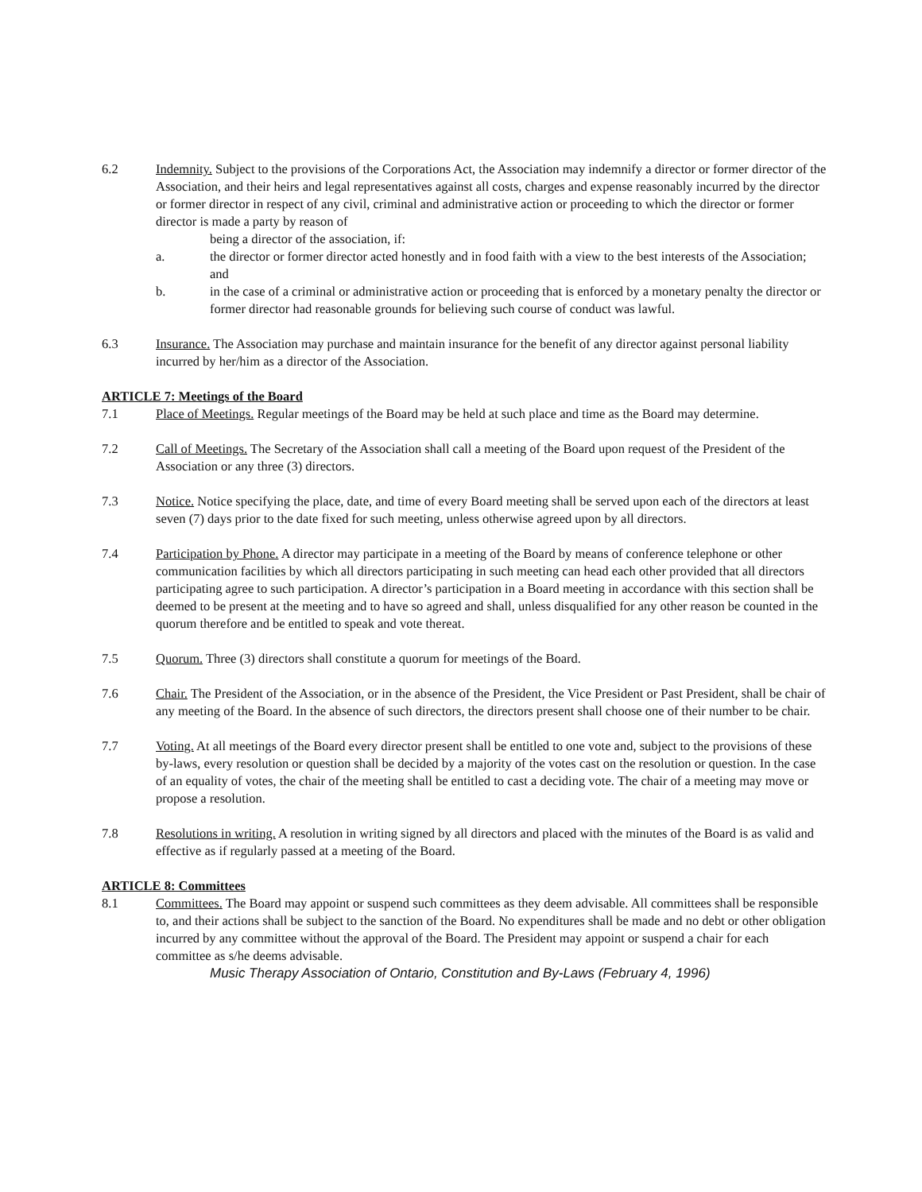6.2 Indemnity. Subject to the provisions of the Corporations Act, the Association may indemnify a director or former director of the Association, and their heirs and legal representatives against all costs, charges and expense reasonably incurred by the director or former director in respect of any civil, criminal and administrative action or proceeding to which the director or former director is made a party by reason of
being a director of the association, if:
a. the director or former director acted honestly and in food faith with a view to the best interests of the Association; and
b. in the case of a criminal or administrative action or proceeding that is enforced by a monetary penalty the director or former director had reasonable grounds for believing such course of conduct was lawful.
6.3 Insurance. The Association may purchase and maintain insurance for the benefit of any director against personal liability incurred by her/him as a director of the Association.
ARTICLE 7: Meetings of the Board
7.1 Place of Meetings. Regular meetings of the Board may be held at such place and time as the Board may determine.
7.2 Call of Meetings. The Secretary of the Association shall call a meeting of the Board upon request of the President of the Association or any three (3) directors.
7.3 Notice. Notice specifying the place, date, and time of every Board meeting shall be served upon each of the directors at least seven (7) days prior to the date fixed for such meeting, unless otherwise agreed upon by all directors.
7.4 Participation by Phone. A director may participate in a meeting of the Board by means of conference telephone or other communication facilities by which all directors participating in such meeting can head each other provided that all directors participating agree to such participation. A director’s participation in a Board meeting in accordance with this section shall be deemed to be present at the meeting and to have so agreed and shall, unless disqualified for any other reason be counted in the quorum therefore and be entitled to speak and vote thereat.
7.5 Quorum. Three (3) directors shall constitute a quorum for meetings of the Board.
7.6 Chair. The President of the Association, or in the absence of the President, the Vice President or Past President, shall be chair of any meeting of the Board. In the absence of such directors, the directors present shall choose one of their number to be chair.
7.7 Voting. At all meetings of the Board every director present shall be entitled to one vote and, subject to the provisions of these by-laws, every resolution or question shall be decided by a majority of the votes cast on the resolution or question. In the case of an equality of votes, the chair of the meeting shall be entitled to cast a deciding vote. The chair of a meeting may move or propose a resolution.
7.8 Resolutions in writing. A resolution in writing signed by all directors and placed with the minutes of the Board is as valid and effective as if regularly passed at a meeting of the Board.
ARTICLE 8: Committees
8.1 Committees. The Board may appoint or suspend such committees as they deem advisable. All committees shall be responsible to, and their actions shall be subject to the sanction of the Board. No expenditures shall be made and no debt or other obligation incurred by any committee without the approval of the Board. The President may appoint or suspend a chair for each committee as s/he deems advisable.
Music Therapy Association of Ontario, Constitution and By-Laws (February 4, 1996)